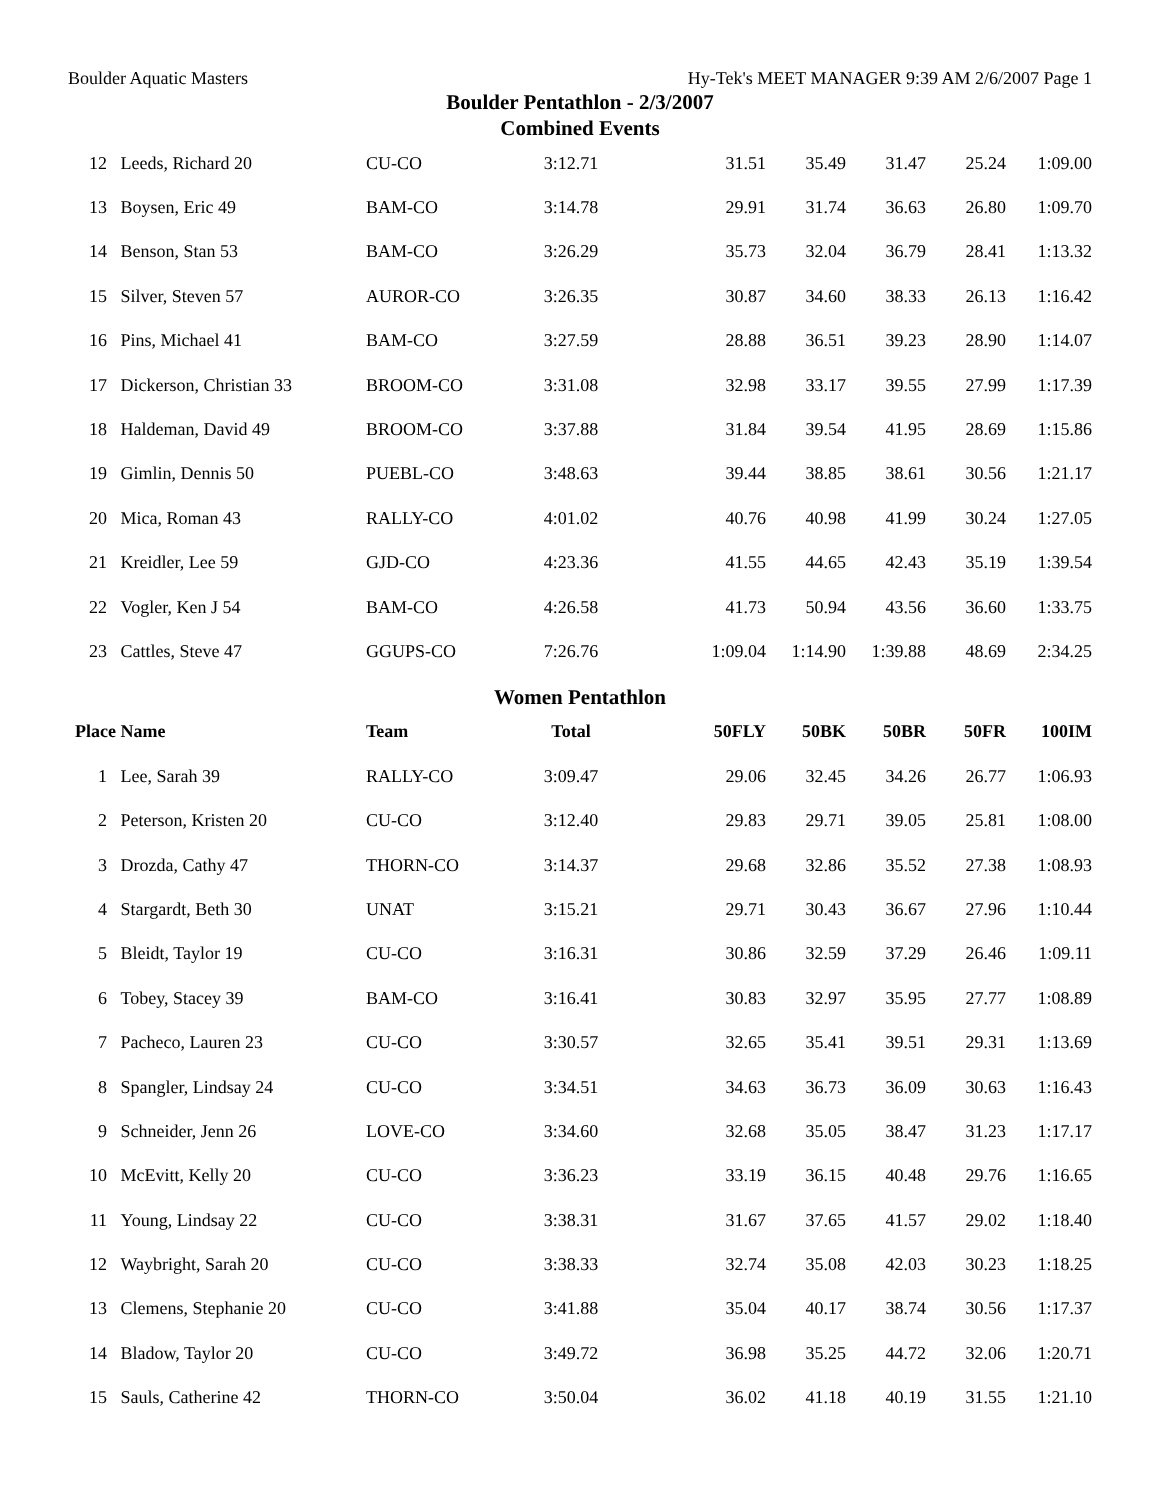Boulder Aquatic Masters Hy-Tek's MEET MANAGER 9:39 AM 2/6/2007 Page 1
Boulder Pentathlon - 2/3/2007
Combined Events
| 12 | Leeds, Richard 20 | CU-CO | 3:12.71 | 31.51 | 35.49 | 31.47 | 25.24 | 1:09.00 |
| 13 | Boysen, Eric 49 | BAM-CO | 3:14.78 | 29.91 | 31.74 | 36.63 | 26.80 | 1:09.70 |
| 14 | Benson, Stan 53 | BAM-CO | 3:26.29 | 35.73 | 32.04 | 36.79 | 28.41 | 1:13.32 |
| 15 | Silver, Steven 57 | AUROR-CO | 3:26.35 | 30.87 | 34.60 | 38.33 | 26.13 | 1:16.42 |
| 16 | Pins, Michael 41 | BAM-CO | 3:27.59 | 28.88 | 36.51 | 39.23 | 28.90 | 1:14.07 |
| 17 | Dickerson, Christian 33 | BROOM-CO | 3:31.08 | 32.98 | 33.17 | 39.55 | 27.99 | 1:17.39 |
| 18 | Haldeman, David 49 | BROOM-CO | 3:37.88 | 31.84 | 39.54 | 41.95 | 28.69 | 1:15.86 |
| 19 | Gimlin, Dennis 50 | PUEBL-CO | 3:48.63 | 39.44 | 38.85 | 38.61 | 30.56 | 1:21.17 |
| 20 | Mica, Roman 43 | RALLY-CO | 4:01.02 | 40.76 | 40.98 | 41.99 | 30.24 | 1:27.05 |
| 21 | Kreidler, Lee 59 | GJD-CO | 4:23.36 | 41.55 | 44.65 | 42.43 | 35.19 | 1:39.54 |
| 22 | Vogler, Ken J 54 | BAM-CO | 4:26.58 | 41.73 | 50.94 | 43.56 | 36.60 | 1:33.75 |
| 23 | Cattles, Steve 47 | GGUPS-CO | 7:26.76 | 1:09.04 | 1:14.90 | 1:39.88 | 48.69 | 2:34.25 |
| Women Pentathlon | | | | | | | | |
| Place | Name | Team | Total | 50FLY | 50BK | 50BR | 50FR | 100IM |
| 1 | Lee, Sarah 39 | RALLY-CO | 3:09.47 | 29.06 | 32.45 | 34.26 | 26.77 | 1:06.93 |
| 2 | Peterson, Kristen 20 | CU-CO | 3:12.40 | 29.83 | 29.71 | 39.05 | 25.81 | 1:08.00 |
| 3 | Drozda, Cathy 47 | THORN-CO | 3:14.37 | 29.68 | 32.86 | 35.52 | 27.38 | 1:08.93 |
| 4 | Stargardt, Beth 30 | UNAT | 3:15.21 | 29.71 | 30.43 | 36.67 | 27.96 | 1:10.44 |
| 5 | Bleidt, Taylor 19 | CU-CO | 3:16.31 | 30.86 | 32.59 | 37.29 | 26.46 | 1:09.11 |
| 6 | Tobey, Stacey 39 | BAM-CO | 3:16.41 | 30.83 | 32.97 | 35.95 | 27.77 | 1:08.89 |
| 7 | Pacheco, Lauren 23 | CU-CO | 3:30.57 | 32.65 | 35.41 | 39.51 | 29.31 | 1:13.69 |
| 8 | Spangler, Lindsay 24 | CU-CO | 3:34.51 | 34.63 | 36.73 | 36.09 | 30.63 | 1:16.43 |
| 9 | Schneider, Jenn 26 | LOVE-CO | 3:34.60 | 32.68 | 35.05 | 38.47 | 31.23 | 1:17.17 |
| 10 | McEvitt, Kelly 20 | CU-CO | 3:36.23 | 33.19 | 36.15 | 40.48 | 29.76 | 1:16.65 |
| 11 | Young, Lindsay 22 | CU-CO | 3:38.31 | 31.67 | 37.65 | 41.57 | 29.02 | 1:18.40 |
| 12 | Waybright, Sarah 20 | CU-CO | 3:38.33 | 32.74 | 35.08 | 42.03 | 30.23 | 1:18.25 |
| 13 | Clemens, Stephanie 20 | CU-CO | 3:41.88 | 35.04 | 40.17 | 38.74 | 30.56 | 1:17.37 |
| 14 | Bladow, Taylor 20 | CU-CO | 3:49.72 | 36.98 | 35.25 | 44.72 | 32.06 | 1:20.71 |
| 15 | Sauls, Catherine 42 | THORN-CO | 3:50.04 | 36.02 | 41.18 | 40.19 | 31.55 | 1:21.10 |